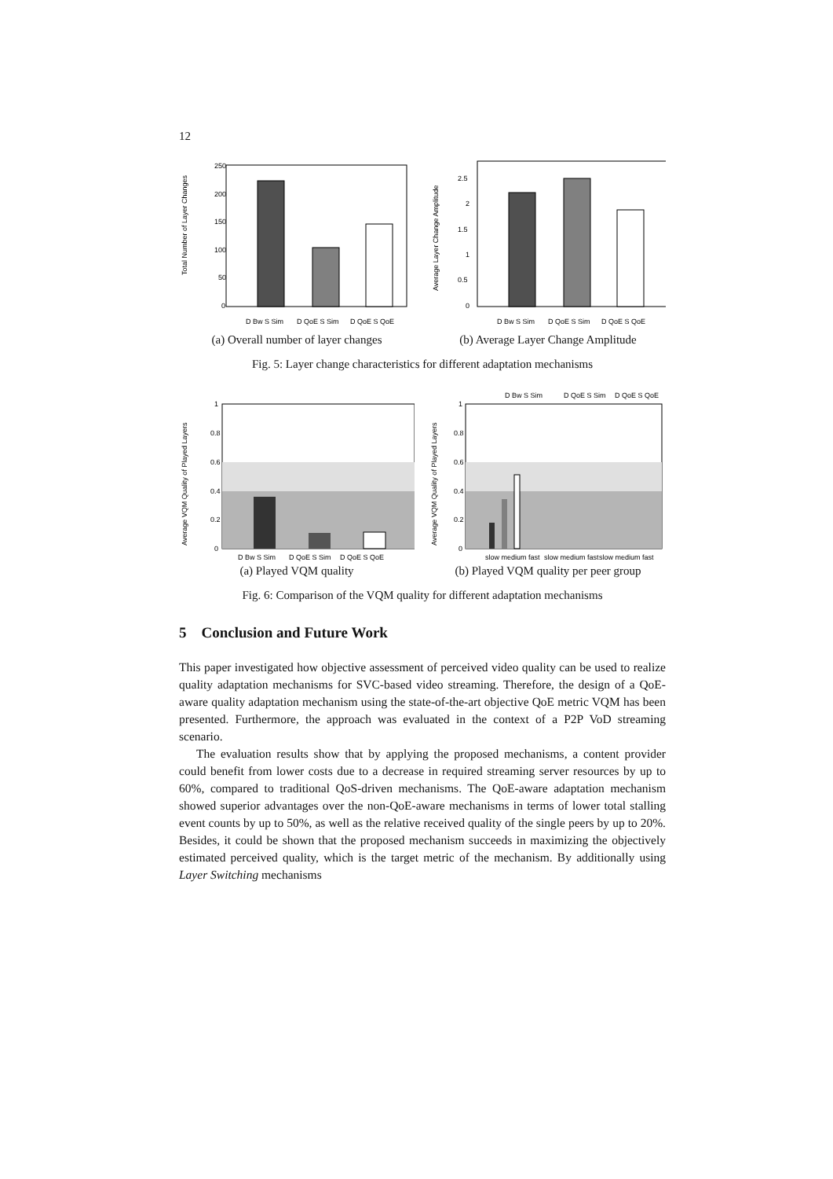12
Total Number of Layer Changes
250
200
150
100
50
0
D Bw S Sim
D QoE S Sim
D QoE S QoE
(a) Overall number of layer changes
Average Layer Change Amplitude
2.5
2
1.5
1
0.5
0
D Bw S Sim
D QoE S Sim
D QoE S QoE
(b) Average Layer Change Amplitude
Fig. 5: Layer change characteristics for different adaptation mechanisms
Average VQM Quality of Played Layers
1
0.8
0.6
0.4
0.2
0
D Bw S Sim
D QoE S Sim
D QoE S QoE
(a) Played VQM quality
D Bw S Sim
D QoE S Sim
D QoE S QoE
Average VQM Quality of Played Layers
1
0.8
0.6
0.4
0.2
0
slow medium fast
slow medium fast
slow medium fast
(b) Played VQM quality per peer group
Fig. 6: Comparison of the VQM quality for different adaptation mechanisms
5 Conclusion and Future Work
This paper investigated how objective assessment of perceived video quality can be used to realize quality adaptation mechanisms for SVC-based video streaming. Therefore, the design of a QoE-aware quality adaptation mechanism using the state-of-the-art objective QoE metric VQM has been presented. Furthermore, the approach was evaluated in the context of a P2P VoD streaming scenario.
The evaluation results show that by applying the proposed mechanisms, a content provider could benefit from lower costs due to a decrease in required streaming server resources by up to 60%, compared to traditional QoS-driven mechanisms. The QoE-aware adaptation mechanism showed superior advantages over the non-QoE-aware mechanisms in terms of lower total stalling event counts by up to 50%, as well as the relative received quality of the single peers by up to 20%. Besides, it could be shown that the proposed mechanism succeeds in maximizing the objectively estimated perceived quality, which is the target metric of the mechanism. By additionally using Layer Switching mechanisms